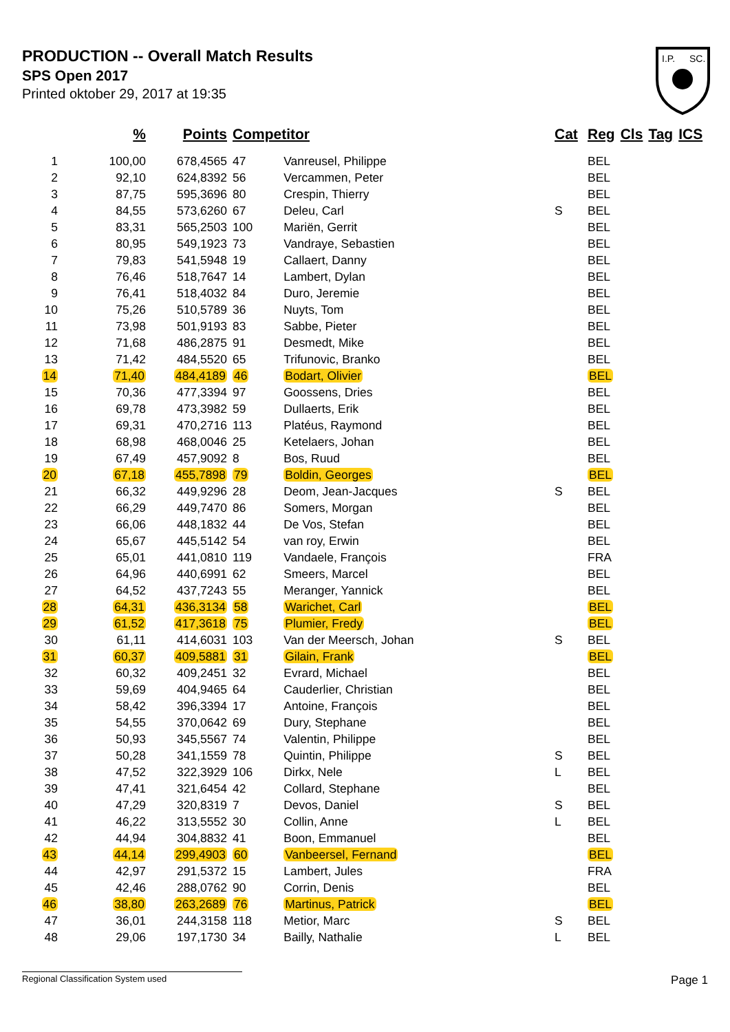PRODUCTION -- Overall Match Results
SPS Open 2017
Printed oktober 29, 2017 at 19:35
I.P.
SC.
| | % | Points | Competitor | | Cat | Reg | Cls | Tag | ICS |
| --- | --- | --- | --- | --- | --- | --- | --- | --- | --- |
| 1 | 100,00 | 678,4565 | 47 | Vanreusel, Philippe | | BEL | | | |
| 2 | 92,10 | 624,8392 | 56 | Vercammen, Peter | | BEL | | | |
| 3 | 87,75 | 595,3696 | 80 | Crespin, Thierry | | BEL | | | |
| 4 | 84,55 | 573,6260 | 67 | Deleu, Carl | S | BEL | | | |
| 5 | 83,31 | 565,2503 | 100 | Mariën, Gerrit | | BEL | | | |
| 6 | 80,95 | 549,1923 | 73 | Vandraye, Sebastien | | BEL | | | |
| 7 | 79,83 | 541,5948 | 19 | Callaert, Danny | | BEL | | | |
| 8 | 76,46 | 518,7647 | 14 | Lambert, Dylan | | BEL | | | |
| 9 | 76,41 | 518,4032 | 84 | Duro, Jeremie | | BEL | | | |
| 10 | 75,26 | 510,5789 | 36 | Nuyts, Tom | | BEL | | | |
| 11 | 73,98 | 501,9193 | 83 | Sabbe, Pieter | | BEL | | | |
| 12 | 71,68 | 486,2875 | 91 | Desmedt, Mike | | BEL | | | |
| 13 | 71,42 | 484,5520 | 65 | Trifunovic, Branko | | BEL | | | |
| 14 | 71,40 | 484,4189 | 46 | Bodart, Olivier | | BEL | | | |
| 15 | 70,36 | 477,3394 | 97 | Goossens, Dries | | BEL | | | |
| 16 | 69,78 | 473,3982 | 59 | Dullaerts, Erik | | BEL | | | |
| 17 | 69,31 | 470,2716 | 113 | Platéus, Raymond | | BEL | | | |
| 18 | 68,98 | 468,0046 | 25 | Ketelaers, Johan | | BEL | | | |
| 19 | 67,49 | 457,9092 | 8 | Bos, Ruud | | BEL | | | |
| 20 | 67,18 | 455,7898 | 79 | Boldin, Georges | | BEL | | | |
| 21 | 66,32 | 449,9296 | 28 | Deom, Jean-Jacques | S | BEL | | | |
| 22 | 66,29 | 449,7470 | 86 | Somers, Morgan | | BEL | | | |
| 23 | 66,06 | 448,1832 | 44 | De Vos, Stefan | | BEL | | | |
| 24 | 65,67 | 445,5142 | 54 | van roy, Erwin | | BEL | | | |
| 25 | 65,01 | 441,0810 | 119 | Vandaele, François | | FRA | | | |
| 26 | 64,96 | 440,6991 | 62 | Smeers, Marcel | | BEL | | | |
| 27 | 64,52 | 437,7243 | 55 | Meranger, Yannick | | BEL | | | |
| 28 | 64,31 | 436,3134 | 58 | Warichet, Carl | | BEL | | | |
| 29 | 61,52 | 417,3618 | 75 | Plumier, Fredy | | BEL | | | |
| 30 | 61,11 | 414,6031 | 103 | Van der Meersch, Johan | S | BEL | | | |
| 31 | 60,37 | 409,5881 | 31 | Gilain, Frank | | BEL | | | |
| 32 | 60,32 | 409,2451 | 32 | Evrard, Michael | | BEL | | | |
| 33 | 59,69 | 404,9465 | 64 | Cauderlier, Christian | | BEL | | | |
| 34 | 58,42 | 396,3394 | 17 | Antoine, François | | BEL | | | |
| 35 | 54,55 | 370,0642 | 69 | Dury, Stephane | | BEL | | | |
| 36 | 50,93 | 345,5567 | 74 | Valentin, Philippe | | BEL | | | |
| 37 | 50,28 | 341,1559 | 78 | Quintin, Philippe | S | BEL | | | |
| 38 | 47,52 | 322,3929 | 106 | Dirkx, Nele | L | BEL | | | |
| 39 | 47,41 | 321,6454 | 42 | Collard, Stephane | | BEL | | | |
| 40 | 47,29 | 320,8319 | 7 | Devos, Daniel | S | BEL | | | |
| 41 | 46,22 | 313,5552 | 30 | Collin, Anne | L | BEL | | | |
| 42 | 44,94 | 304,8832 | 41 | Boon, Emmanuel | | BEL | | | |
| 43 | 44,14 | 299,4903 | 60 | Vanbeersel, Fernand | | BEL | | | |
| 44 | 42,97 | 291,5372 | 15 | Lambert, Jules | | FRA | | | |
| 45 | 42,46 | 288,0762 | 90 | Corrin, Denis | | BEL | | | |
| 46 | 38,80 | 263,2689 | 76 | Martinus, Patrick | | BEL | | | |
| 47 | 36,01 | 244,3158 | 118 | Metior, Marc | S | BEL | | | |
| 48 | 29,06 | 197,1730 | 34 | Bailly, Nathalie | L | BEL | | | |
Regional Classification System used Page 1